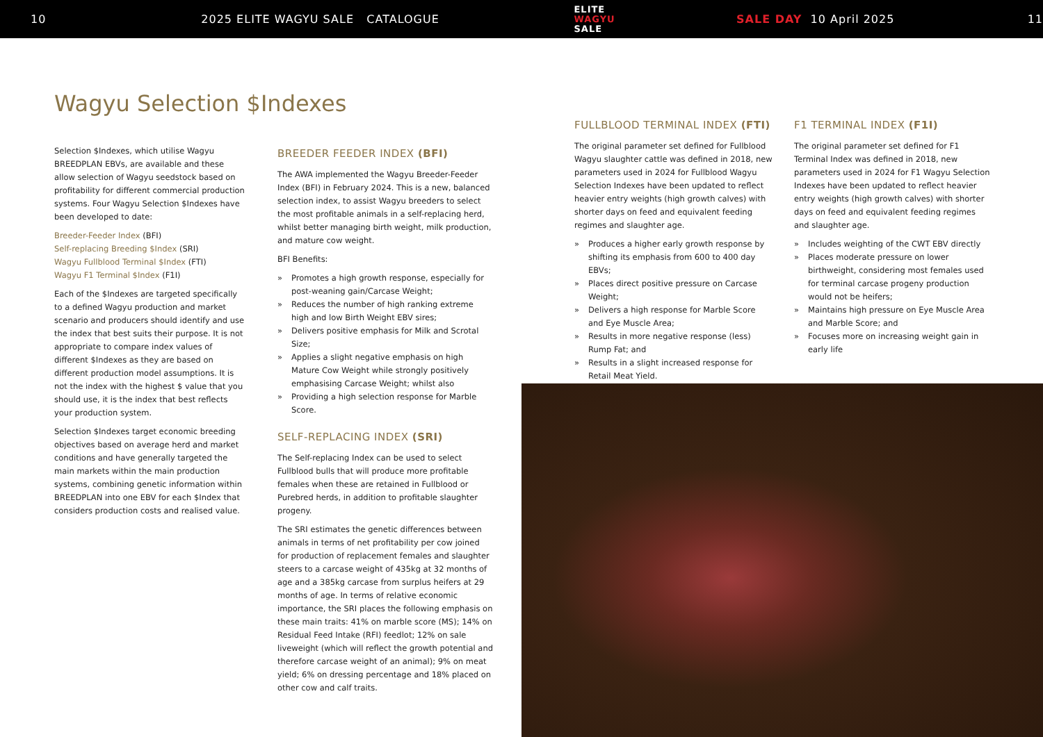10 2025 ELITE WAGYU SALE CATALOGUE ELITE
WAGYU
SALE SALE DAY 10 April 2025 11
Wagyu Selection $Indexes
Selection $Indexes, which utilise Wagyu BREEDPLAN EBVs, are available and these allow selection of Wagyu seedstock based on profitability for different commercial production systems. Four Wagyu Selection $Indexes have been developed to date:
Breeder-Feeder Index (BFI)
Self-replacing Breeding $Index (SRI)
Wagyu Fullblood Terminal $Index (FTI)
Wagyu F1 Terminal $Index (F1I)
Each of the $Indexes are targeted specifically to a defined Wagyu production and market scenario and producers should identify and use the index that best suits their purpose. It is not appropriate to compare index values of different $Indexes as they are based on different production model assumptions. It is not the index with the highest $ value that you should use, it is the index that best reflects your production system.
Selection $Indexes target economic breeding objectives based on average herd and market conditions and have generally targeted the main markets within the main production systems, combining genetic information within BREEDPLAN into one EBV for each $Index that considers production costs and realised value.
BREEDER FEEDER INDEX (BFI)
The AWA implemented the Wagyu Breeder-Feeder Index (BFI) in February 2024. This is a new, balanced selection index, to assist Wagyu breeders to select the most profitable animals in a self-replacing herd, whilst better managing birth weight, milk production, and mature cow weight.
BFI Benefits:
» Promotes a high growth response, especially for post-weaning gain/Carcase Weight;
» Reduces the number of high ranking extreme high and low Birth Weight EBV sires;
» Delivers positive emphasis for Milk and Scrotal Size;
» Applies a slight negative emphasis on high Mature Cow Weight while strongly positively emphasising Carcase Weight; whilst also
» Providing a high selection response for Marble Score.
SELF-REPLACING INDEX (SRI)
The Self-replacing Index can be used to select Fullblood bulls that will produce more profitable females when these are retained in Fullblood or Purebred herds, in addition to profitable slaughter progeny.
The SRI estimates the genetic differences between animals in terms of net profitability per cow joined for production of replacement females and slaughter steers to a carcase weight of 435kg at 32 months of age and a 385kg carcase from surplus heifers at 29 months of age. In terms of relative economic importance, the SRI places the following emphasis on these main traits: 41% on marble score (MS); 14% on Residual Feed Intake (RFI) feedlot; 12% on sale liveweight (which will reflect the growth potential and therefore carcase weight of an animal); 9% on meat yield; 6% on dressing percentage and 18% placed on other cow and calf traits.
FULLBLOOD TERMINAL INDEX (FTI)
The original parameter set defined for Fullblood Wagyu slaughter cattle was defined in 2018, new parameters used in 2024 for Fullblood Wagyu Selection Indexes have been updated to reflect heavier entry weights (high growth calves) with shorter days on feed and equivalent feeding regimes and slaughter age.
» Produces a higher early growth response by shifting its emphasis from 600 to 400 day EBVs;
» Places direct positive pressure on Carcase Weight;
» Delivers a high response for Marble Score and Eye Muscle Area;
» Results in more negative response (less) Rump Fat; and
» Results in a slight increased response for Retail Meat Yield.
F1 TERMINAL INDEX (F1I)
The original parameter set defined for F1 Terminal Index was defined in 2018, new parameters used in 2024 for F1 Wagyu Selection Indexes have been updated to reflect heavier entry weights (high growth calves) with shorter days on feed and equivalent feeding regimes and slaughter age.
» Includes weighting of the CWT EBV directly
» Places moderate pressure on lower birthweight, considering most females used for terminal carcase progeny production would not be heifers;
» Maintains high pressure on Eye Muscle Area and Marble Score; and
» Focuses more on increasing weight gain in early life